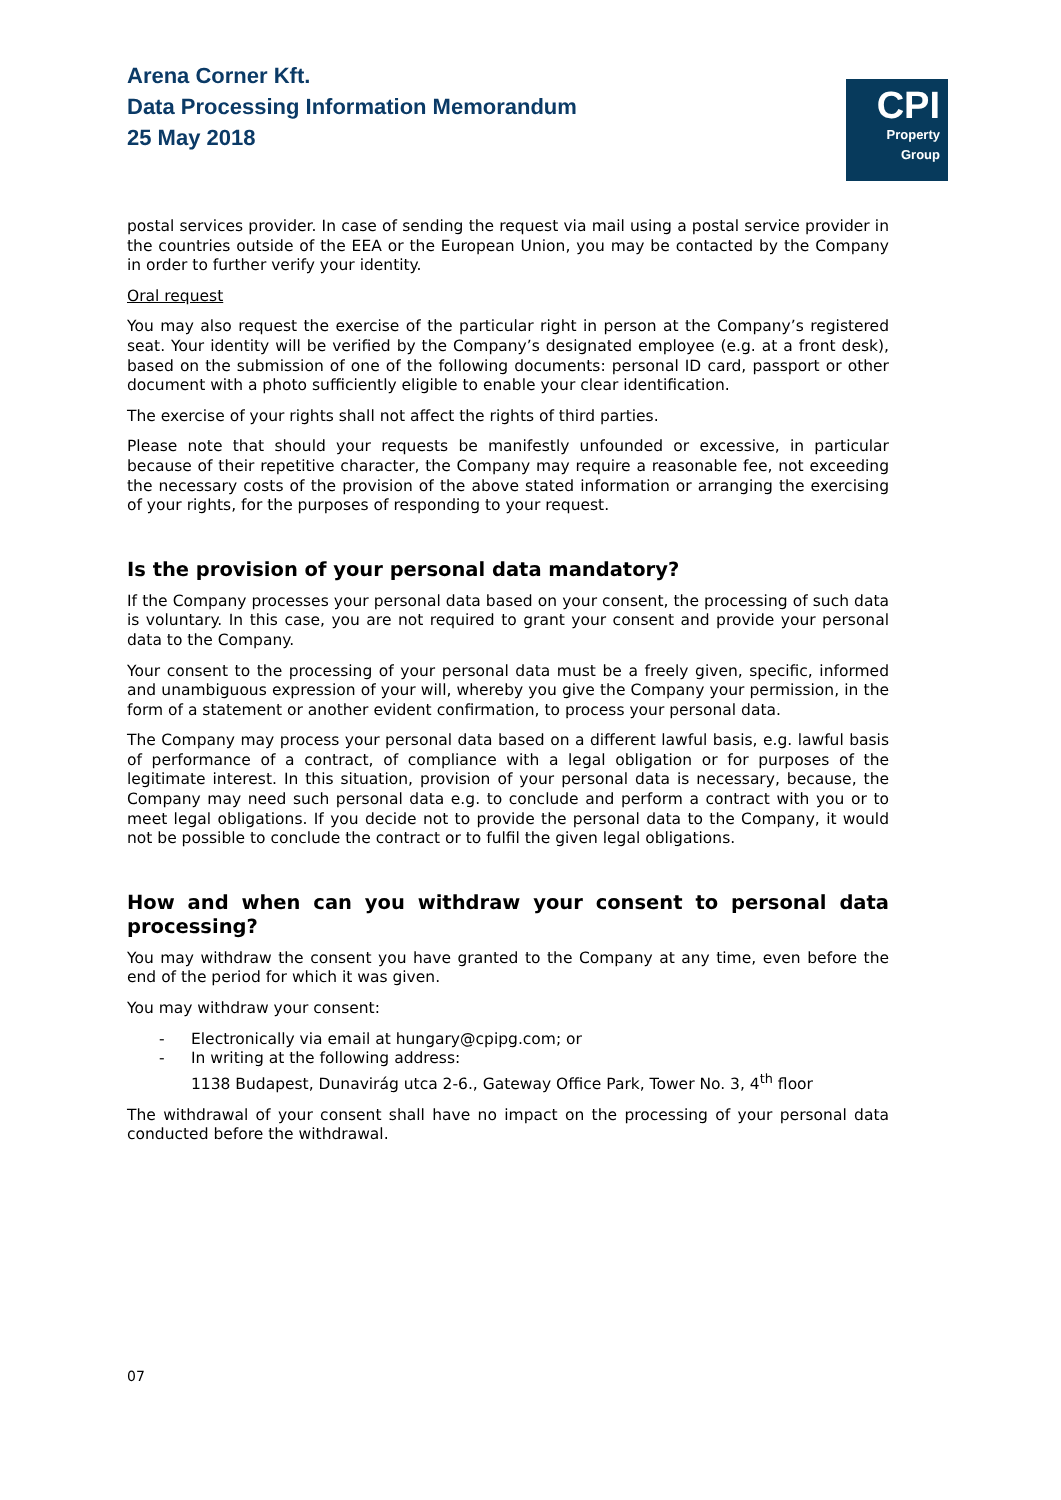Arena Corner Kft.
Data Processing Information Memorandum
25 May 2018
CPI
Property
Group
postal services provider. In case of sending the request via mail using a postal service provider in the countries outside of the EEA or the European Union, you may be contacted by the Company in order to further verify your identity.
Oral request
You may also request the exercise of the particular right in person at the Company’s registered seat. Your identity will be verified by the Company’s designated employee (e.g. at a front desk), based on the submission of one of the following documents: personal ID card, passport or other document with a photo sufficiently eligible to enable your clear identification.
The exercise of your rights shall not affect the rights of third parties.
Please note that should your requests be manifestly unfounded or excessive, in particular because of their repetitive character, the Company may require a reasonable fee, not exceeding the necessary costs of the provision of the above stated information or arranging the exercising of your rights, for the purposes of responding to your request.
Is the provision of your personal data mandatory?
If the Company processes your personal data based on your consent, the processing of such data is voluntary. In this case, you are not required to grant your consent and provide your personal data to the Company.
Your consent to the processing of your personal data must be a freely given, specific, informed and unambiguous expression of your will, whereby you give the Company your permission, in the form of a statement or another evident confirmation, to process your personal data.
The Company may process your personal data based on a different lawful basis, e.g. lawful basis of performance of a contract, of compliance with a legal obligation or for purposes of the legitimate interest. In this situation, provision of your personal data is necessary, because, the Company may need such personal data e.g. to conclude and perform a contract with you or to meet legal obligations. If you decide not to provide the personal data to the Company, it would not be possible to conclude the contract or to fulfil the given legal obligations.
How and when can you withdraw your consent to personal data processing?
You may withdraw the consent you have granted to the Company at any time, even before the end of the period for which it was given.
You may withdraw your consent:
- Electronically via email at hungary@cpipg.com; or
- In writing at the following address:
1138 Budapest, Dunavirág utca 2-6., Gateway Office Park, Tower No. 3, 4<sup>th</sup> floor
The withdrawal of your consent shall have no impact on the processing of your personal data conducted before the withdrawal.
07